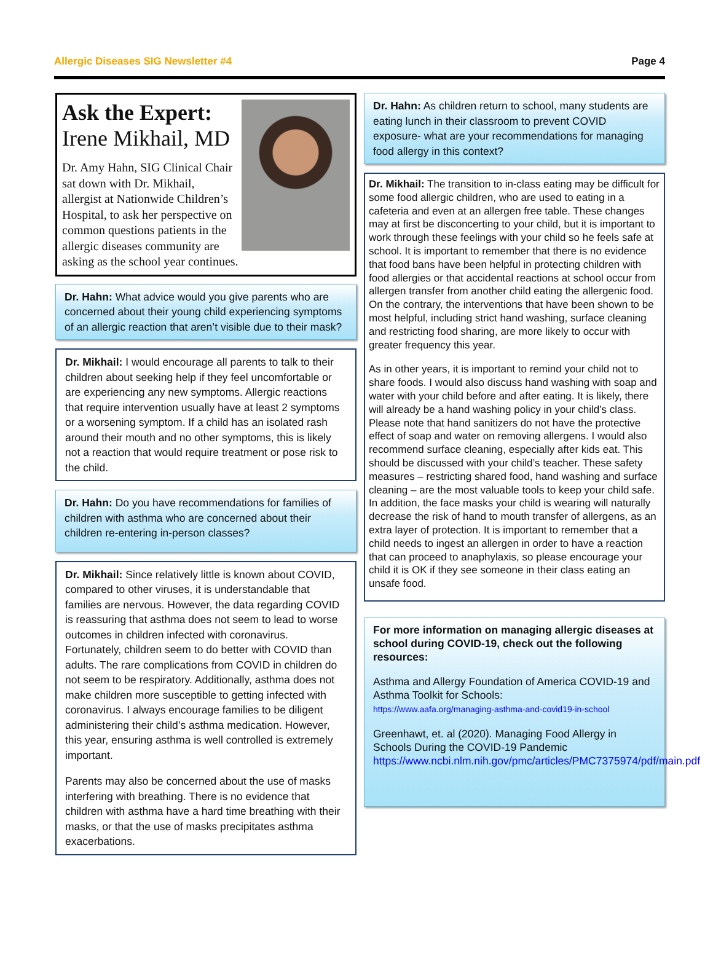Allergic Diseases SIG Newsletter #4 Page 4
Ask the Expert:
Irene Mikhail, MD
Dr. Amy Hahn, SIG Clinical Chair sat down with Dr. Mikhail, allergist at Nationwide Children’s Hospital, to ask her perspective on common questions patients in the allergic diseases community are asking as the school year continues.
Dr. Hahn: What advice would you give parents who are concerned about their young child experiencing symptoms of an allergic reaction that aren’t visible due to their mask?
Dr. Mikhail: I would encourage all parents to talk to their children about seeking help if they feel uncomfortable or are experiencing any new symptoms. Allergic reactions that require intervention usually have at least 2 symptoms or a worsening symptom. If a child has an isolated rash around their mouth and no other symptoms, this is likely not a reaction that would require treatment or pose risk to the child.
Dr. Hahn: Do you have recommendations for families of children with asthma who are concerned about their children re-entering in-person classes?
Dr. Mikhail: Since relatively little is known about COVID, compared to other viruses, it is understandable that families are nervous. However, the data regarding COVID is reassuring that asthma does not seem to lead to worse outcomes in children infected with coronavirus. Fortunately, children seem to do better with COVID than adults. The rare complications from COVID in children do not seem to be respiratory. Additionally, asthma does not make children more susceptible to getting infected with coronavirus. I always encourage families to be diligent administering their child’s asthma medication. However, this year, ensuring asthma is well controlled is extremely important.
Parents may also be concerned about the use of masks interfering with breathing. There is no evidence that children with asthma have a hard time breathing with their masks, or that the use of masks precipitates asthma exacerbations.
Dr. Hahn: As children return to school, many students are eating lunch in their classroom to prevent COVID exposure- what are your recommendations for managing food allergy in this context?
Dr. Mikhail: The transition to in-class eating may be difficult for some food allergic children, who are used to eating in a cafeteria and even at an allergen free table. These changes may at first be disconcerting to your child, but it is important to work through these feelings with your child so he feels safe at school. It is important to remember that there is no evidence that food bans have been helpful in protecting children with food allergies or that accidental reactions at school occur from allergen transfer from another child eating the allergenic food. On the contrary, the interventions that have been shown to be most helpful, including strict hand washing, surface cleaning and restricting food sharing, are more likely to occur with greater frequency this year.
As in other years, it is important to remind your child not to share foods. I would also discuss hand washing with soap and water with your child before and after eating. It is likely, there will already be a hand washing policy in your child’s class. Please note that hand sanitizers do not have the protective effect of soap and water on removing allergens. I would also recommend surface cleaning, especially after kids eat. This should be discussed with your child’s teacher. These safety measures – restricting shared food, hand washing and surface cleaning – are the most valuable tools to keep your child safe. In addition, the face masks your child is wearing will naturally decrease the risk of hand to mouth transfer of allergens, as an extra layer of protection. It is important to remember that a child needs to ingest an allergen in order to have a reaction that can proceed to anaphylaxis, so please encourage your child it is OK if they see someone in their class eating an unsafe food.
For more information on managing allergic diseases at school during COVID-19, check out the following resources:
Asthma and Allergy Foundation of America COVID-19 and Asthma Toolkit for Schools:
https://www.aafa.org/managing-asthma-and-covid19-in-school
Greenhawt, et. al (2020). Managing Food Allergy in Schools During the COVID-19 Pandemic
https://www.ncbi.nlm.nih.gov/pmc/articles/PMC7375974/pdf/main.pdf